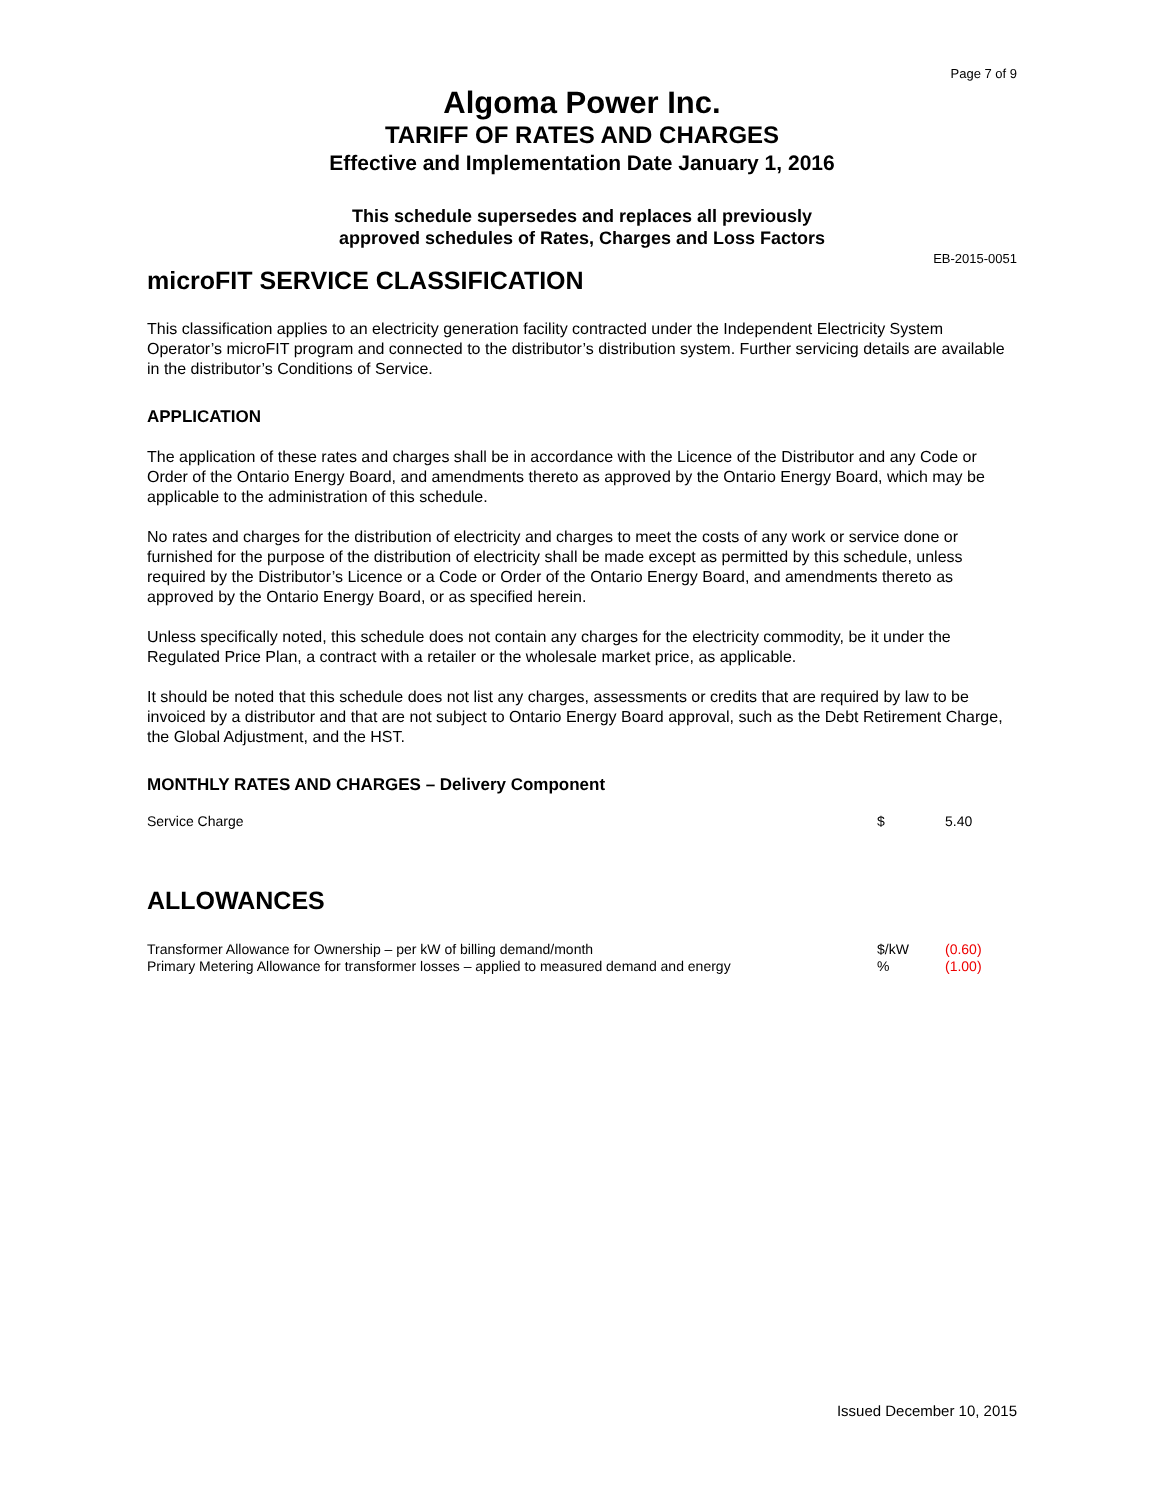Page 7 of 9
Algoma Power Inc.
TARIFF OF RATES AND CHARGES
Effective and Implementation Date January 1, 2016
This schedule supersedes and replaces all previously
approved schedules of Rates, Charges and Loss Factors
EB-2015-0051
microFIT SERVICE CLASSIFICATION
This classification applies to an electricity generation facility contracted under the Independent Electricity System Operator’s microFIT program and connected to the distributor’s distribution system. Further servicing details are available in the distributor’s Conditions of Service.
APPLICATION
The application of these rates and charges shall be in accordance with the Licence of the Distributor and any Code or Order of the Ontario Energy Board, and amendments thereto as approved by the Ontario Energy Board, which may be applicable to the administration of this schedule.
No rates and charges for the distribution of electricity and charges to meet the costs of any work or service done or furnished for the purpose of the distribution of electricity shall be made except as permitted by this schedule, unless required by the Distributor’s Licence or a Code or Order of the Ontario Energy Board, and amendments thereto as approved by the Ontario Energy Board, or as specified herein.
Unless specifically noted, this schedule does not contain any charges for the electricity commodity, be it under the Regulated Price Plan, a contract with a retailer or the wholesale market price, as applicable.
It should be noted that this schedule does not list any charges, assessments or credits that are required by law to be invoiced by a distributor and that are not subject to Ontario Energy Board approval, such as the Debt Retirement Charge, the Global Adjustment, and the HST.
MONTHLY RATES AND CHARGES – Delivery Component
| Service Charge | $ | 5.40 |
ALLOWANCES
| Transformer Allowance for Ownership – per kW of billing demand/month | $/kW | (0.60) |
| Primary Metering Allowance for transformer losses – applied to measured demand and energy | % | (1.00) |
Issued December 10, 2015